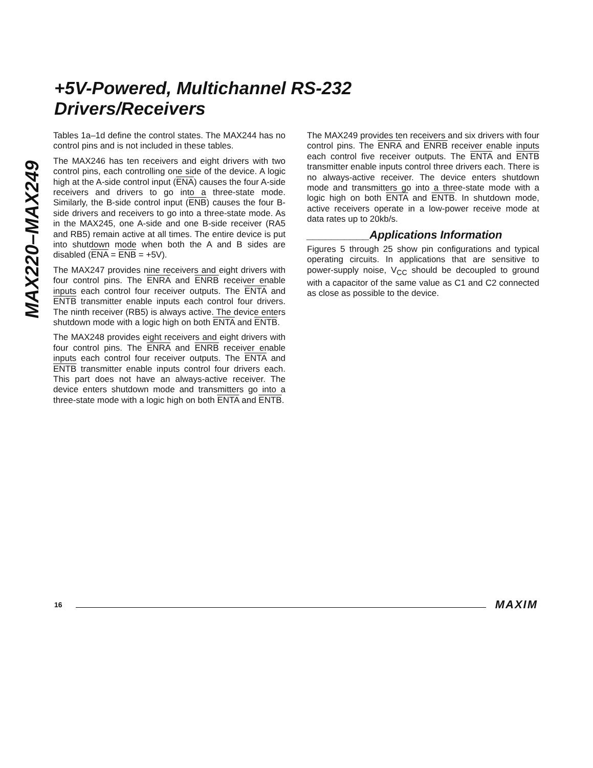MAX220–MAX249
+5V-Powered, Multichannel RS-232
Drivers/Receivers
Tables 1a–1d define the control states. The MAX244 has no control pins and is not included in these tables.
The MAX246 has ten receivers and eight drivers with two control pins, each controlling one side of the device. A logic high at the A-side control input (ENA) causes the four A-side receivers and drivers to go into a three-state mode. Similarly, the B-side control input (ENB) causes the four B-side drivers and receivers to go into a three-state mode. As in the MAX245, one A-side and one B-side receiver (RA5 and RB5) remain active at all times. The entire device is put into shutdown mode when both the A and B sides are disabled (ENA = ENB = +5V).
The MAX247 provides nine receivers and eight drivers with four control pins. The ENRA and ENRB receiver enable inputs each control four receiver outputs. The ENTA and ENTB transmitter enable inputs each control four drivers. The ninth receiver (RB5) is always active. The device enters shutdown mode with a logic high on both ENTA and ENTB.
The MAX248 provides eight receivers and eight drivers with four control pins. The ENRA and ENRB receiver enable inputs each control four receiver outputs. The ENTA and ENTB transmitter enable inputs control four drivers each. This part does not have an always-active receiver. The device enters shutdown mode and transmitters go into a three-state mode with a logic high on both ENTA and ENTB.
The MAX249 provides ten receivers and six drivers with four control pins. The ENRA and ENRB receiver enable inputs each control five receiver outputs. The ENTA and ENTB transmitter enable inputs control three drivers each. There is no always-active receiver. The device enters shutdown mode and transmitters go into a three-state mode with a logic high on both ENTA and ENTB. In shutdown mode, active receivers operate in a low-power receive mode at data rates up to 20kb/s.
__________Applications Information
Figures 5 through 25 show pin configurations and typical operating circuits. In applications that are sensitive to power-supply noise, V<sub>CC</sub> should be decoupled to ground with a capacitor of the same value as C1 and C2 connected as close as possible to the device.
16 MAXIM